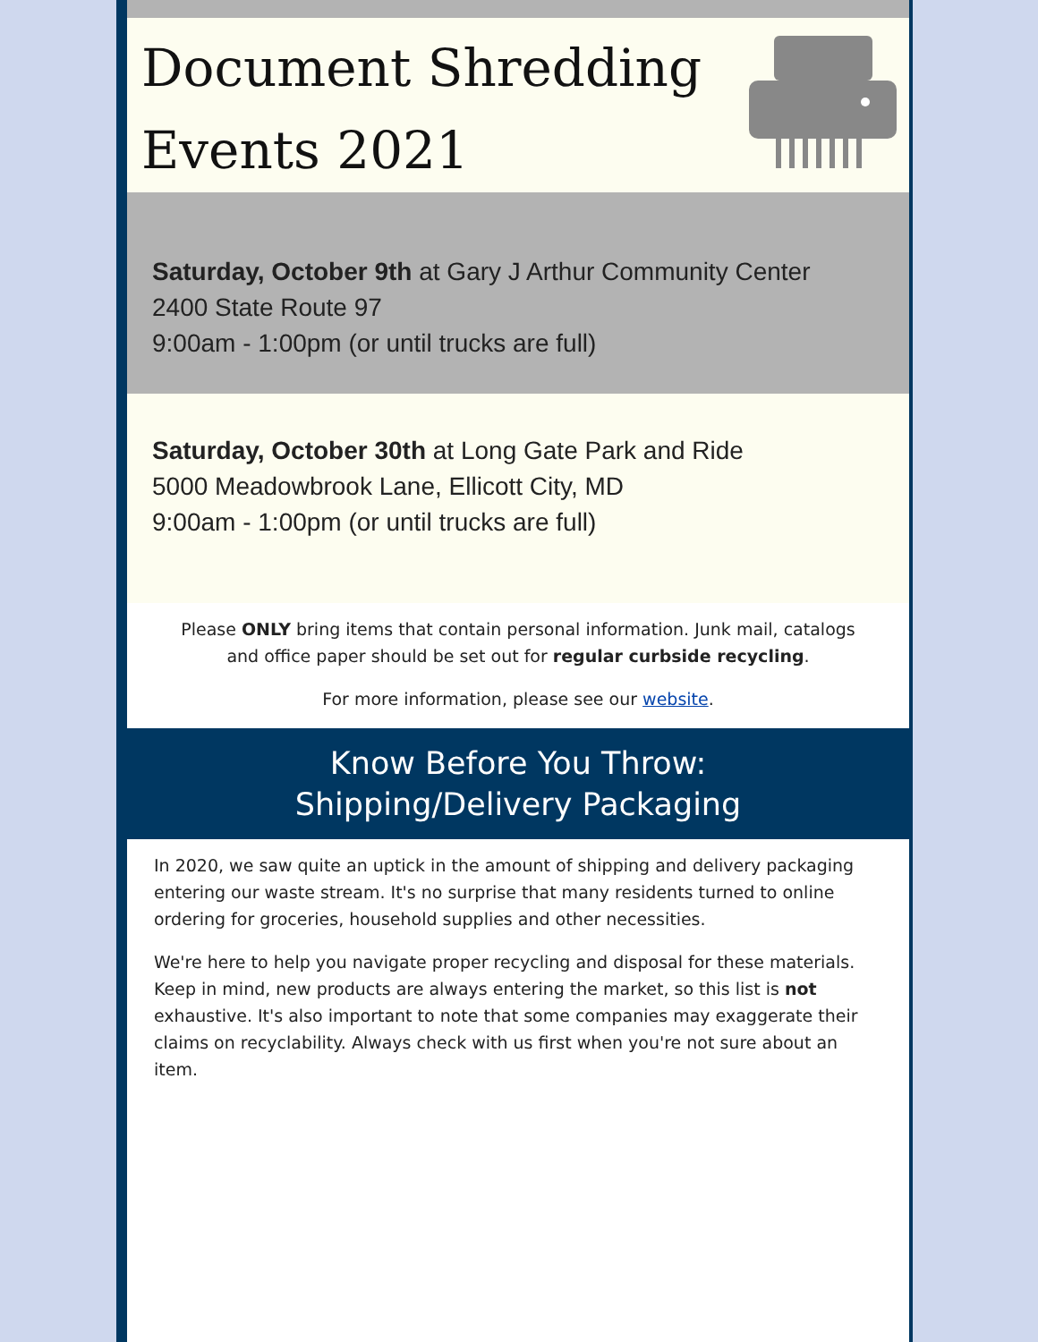Document Shredding
Events 2021
Saturday, October 9th at Gary J Arthur Community Center
2400 State Route 97
9:00am - 1:00pm (or until trucks are full)
Saturday, October 30th at Long Gate Park and Ride
5000 Meadowbrook Lane, Ellicott City, MD
9:00am - 1:00pm (or until trucks are full)
Please ONLY bring items that contain personal information. Junk mail, catalogs and office paper should be set out for regular curbside recycling.
For more information, please see our website.
Know Before You Throw:
Shipping/Delivery Packaging
In 2020, we saw quite an uptick in the amount of shipping and delivery packaging entering our waste stream. It's no surprise that many residents turned to online ordering for groceries, household supplies and other necessities.
We're here to help you navigate proper recycling and disposal for these materials. Keep in mind, new products are always entering the market, so this list is not exhaustive. It's also important to note that some companies may exaggerate their claims on recyclability. Always check with us first when you're not sure about an item.